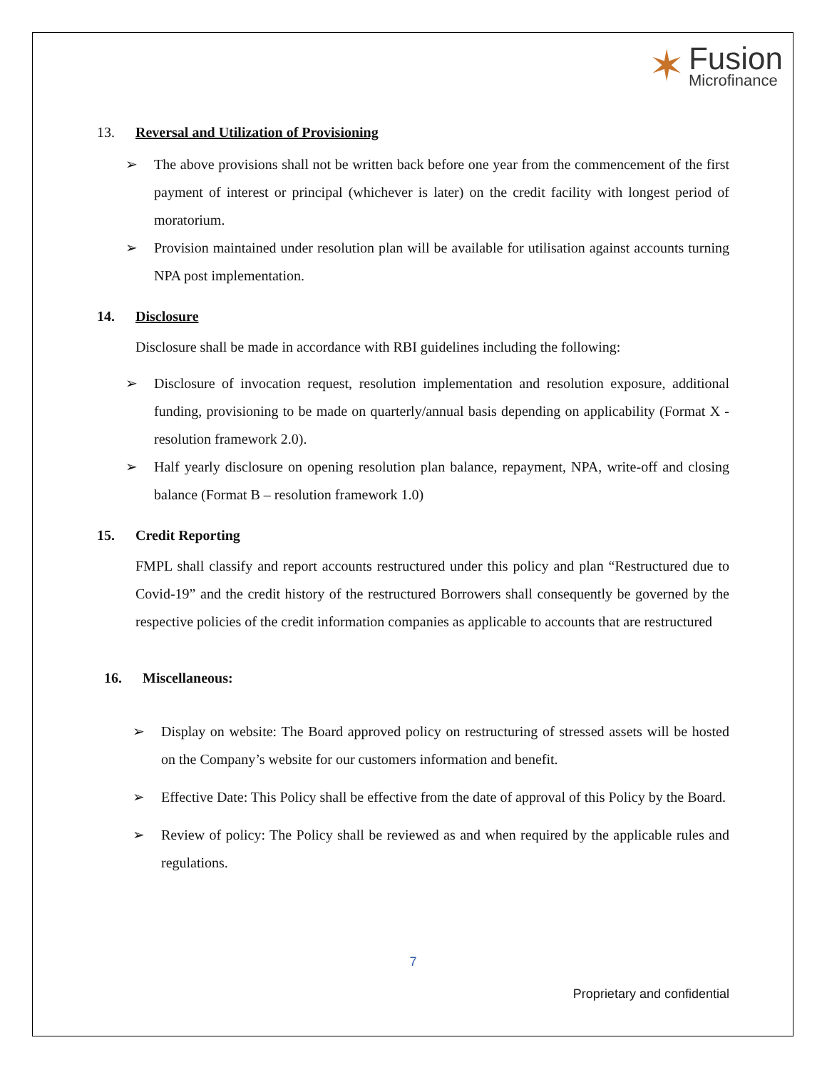✶
Fusion
Microfinance
13. Reversal and Utilization of Provisioning
➢ The above provisions shall not be written back before one year from the commencement of the first payment of interest or principal (whichever is later) on the credit facility with longest period of moratorium.
➢ Provision maintained under resolution plan will be available for utilisation against accounts turning NPA post implementation.
14. Disclosure
Disclosure shall be made in accordance with RBI guidelines including the following:
➢ Disclosure of invocation request, resolution implementation and resolution exposure, additional funding, provisioning to be made on quarterly/annual basis depending on applicability (Format X - resolution framework 2.0).
➢ Half yearly disclosure on opening resolution plan balance, repayment, NPA, write-off and closing balance (Format B – resolution framework 1.0)
15. Credit Reporting
FMPL shall classify and report accounts restructured under this policy and plan “Restructured due to Covid-19” and the credit history of the restructured Borrowers shall consequently be governed by the respective policies of the credit information companies as applicable to accounts that are restructured
16. Miscellaneous:
➢ Display on website: The Board approved policy on restructuring of stressed assets will be hosted on the Company’s website for our customers information and benefit.
➢ Effective Date: This Policy shall be effective from the date of approval of this Policy by the Board.
➢ Review of policy: The Policy shall be reviewed as and when required by the applicable rules and regulations.
7
Proprietary and confidential